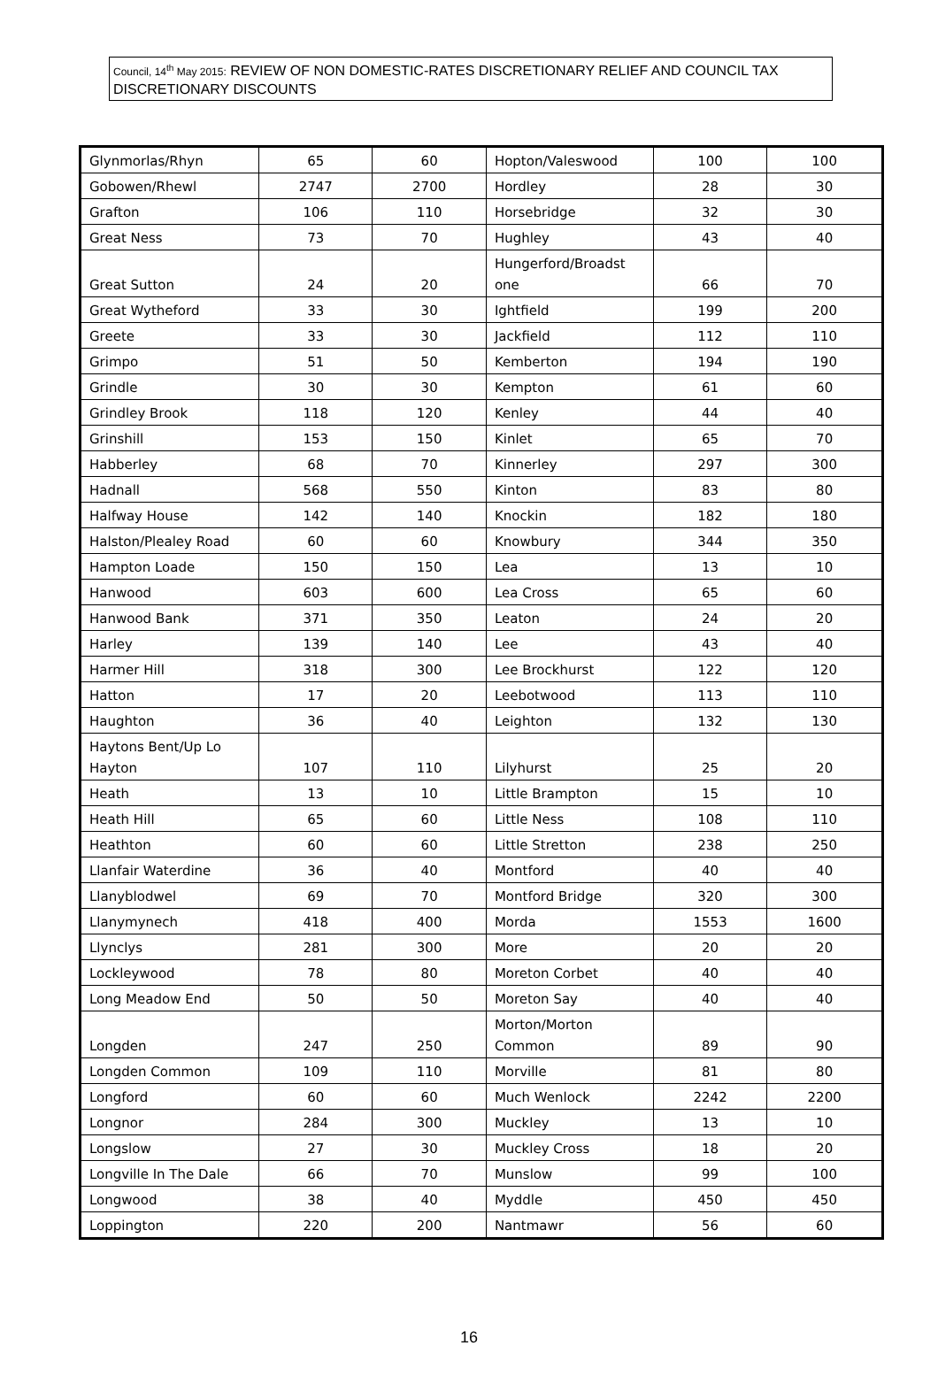Council, 14<sup>th</sup> May 2015: REVIEW OF NON DOMESTIC-RATES DISCRETIONARY RELIEF AND COUNCIL TAX DISCRETIONARY DISCOUNTS
| Glynmorlas/Rhyn | 65 | 60 | Hopton/Valeswood | 100 | 100 |
| Gobowen/Rhewl | 2747 | 2700 | Hordley | 28 | 30 |
| Grafton | 106 | 110 | Horsebridge | 32 | 30 |
| Great Ness | 73 | 70 | Hughley | 43 | 40 |
| Great Sutton | 24 | 20 | Hungerford/Broadst one | 66 | 70 |
| Great Wytheford | 33 | 30 | Ightfield | 199 | 200 |
| Greete | 33 | 30 | Jackfield | 112 | 110 |
| Grimpo | 51 | 50 | Kemberton | 194 | 190 |
| Grindle | 30 | 30 | Kempton | 61 | 60 |
| Grindley Brook | 118 | 120 | Kenley | 44 | 40 |
| Grinshill | 153 | 150 | Kinlet | 65 | 70 |
| Habberley | 68 | 70 | Kinnerley | 297 | 300 |
| Hadnall | 568 | 550 | Kinton | 83 | 80 |
| Halfway House | 142 | 140 | Knockin | 182 | 180 |
| Halston/Plealey Road | 60 | 60 | Knowbury | 344 | 350 |
| Hampton Loade | 150 | 150 | Lea | 13 | 10 |
| Hanwood | 603 | 600 | Lea Cross | 65 | 60 |
| Hanwood Bank | 371 | 350 | Leaton | 24 | 20 |
| Harley | 139 | 140 | Lee | 43 | 40 |
| Harmer Hill | 318 | 300 | Lee Brockhurst | 122 | 120 |
| Hatton | 17 | 20 | Leebotwood | 113 | 110 |
| Haughton | 36 | 40 | Leighton | 132 | 130 |
| Haytons Bent/Up Lo Hayton | 107 | 110 | Lilyhurst | 25 | 20 |
| Heath | 13 | 10 | Little Brampton | 15 | 10 |
| Heath Hill | 65 | 60 | Little Ness | 108 | 110 |
| Heathton | 60 | 60 | Little Stretton | 238 | 250 |
| Llanfair Waterdine | 36 | 40 | Montford | 40 | 40 |
| Llanyblodwel | 69 | 70 | Montford Bridge | 320 | 300 |
| Llanymynech | 418 | 400 | Morda | 1553 | 1600 |
| Llynclys | 281 | 300 | More | 20 | 20 |
| Lockleywood | 78 | 80 | Moreton Corbet | 40 | 40 |
| Long Meadow End | 50 | 50 | Moreton Say | 40 | 40 |
| Longden | 247 | 250 | Morton/Morton Common | 89 | 90 |
| Longden Common | 109 | 110 | Morville | 81 | 80 |
| Longford | 60 | 60 | Much Wenlock | 2242 | 2200 |
| Longnor | 284 | 300 | Muckley | 13 | 10 |
| Longslow | 27 | 30 | Muckley Cross | 18 | 20 |
| Longville In The Dale | 66 | 70 | Munslow | 99 | 100 |
| Longwood | 38 | 40 | Myddle | 450 | 450 |
| Loppington | 220 | 200 | Nantmawr | 56 | 60 |
16